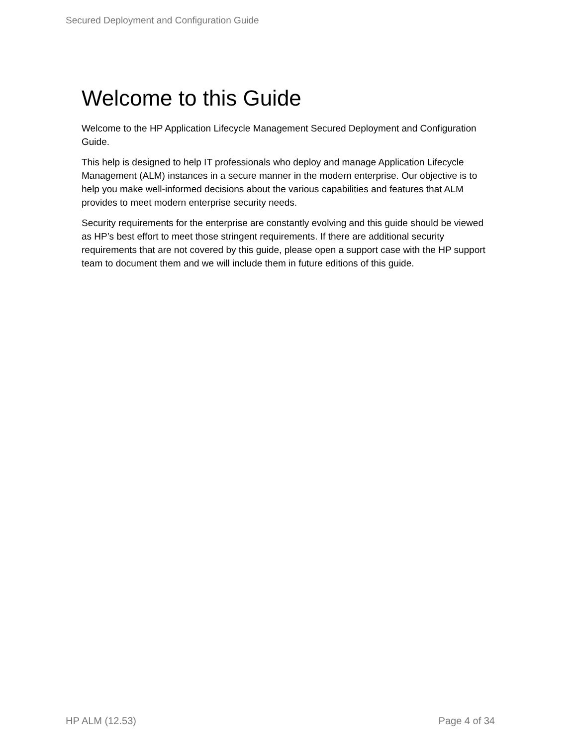Secured Deployment and Configuration Guide
Welcome to this Guide
Welcome to the HP Application Lifecycle Management Secured Deployment and Configuration Guide.
This help is designed to help IT professionals who deploy and manage Application Lifecycle Management (ALM) instances in a secure manner in the modern enterprise. Our objective is to help you make well-informed decisions about the various capabilities and features that ALM provides to meet modern enterprise security needs.
Security requirements for the enterprise are constantly evolving and this guide should be viewed as HP’s best effort to meet those stringent requirements. If there are additional security requirements that are not covered by this guide, please open a support case with the HP support team to document them and we will include them in future editions of this guide.
HP ALM (12.53) Page 4 of 34